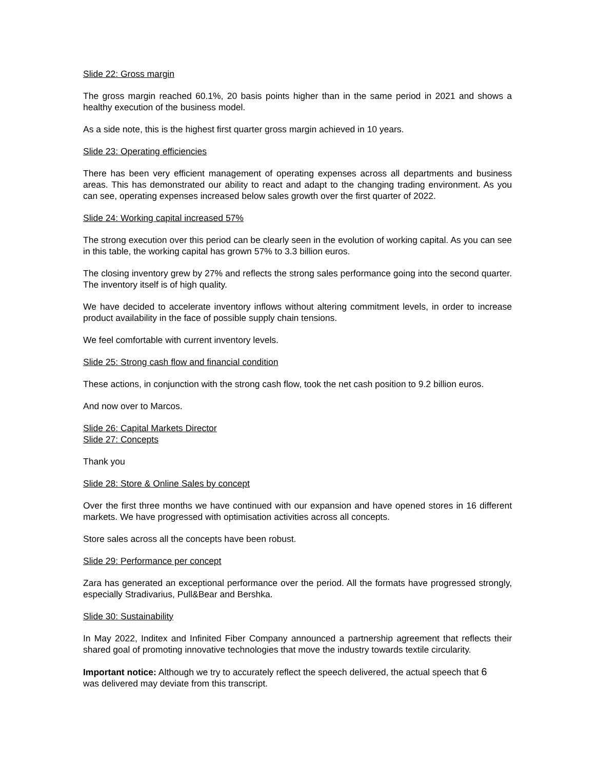Slide 22: Gross margin
The gross margin reached 60.1%, 20 basis points higher than in the same period in 2021 and shows a healthy execution of the business model.
As a side note, this is the highest first quarter gross margin achieved in 10 years.
Slide 23: Operating efficiencies
There has been very efficient management of operating expenses across all departments and business areas. This has demonstrated our ability to react and adapt to the changing trading environment. As you can see, operating expenses increased below sales growth over the first quarter of 2022.
Slide 24: Working capital increased 57%
The strong execution over this period can be clearly seen in the evolution of working capital. As you can see in this table, the working capital has grown 57% to 3.3 billion euros.
The closing inventory grew by 27% and reflects the strong sales performance going into the second quarter. The inventory itself is of high quality.
We have decided to accelerate inventory inflows without altering commitment levels, in order to increase product availability in the face of possible supply chain tensions.
We feel comfortable with current inventory levels.
Slide 25: Strong cash flow and financial condition
These actions, in conjunction with the strong cash flow, took the net cash position to 9.2 billion euros.
And now over to Marcos.
Slide 26: Capital Markets Director
Slide 27: Concepts
Thank you
Slide 28: Store & Online Sales by concept
Over the first three months we have continued with our expansion and have opened stores in 16 different markets. We have progressed with optimisation activities across all concepts.
Store sales across all the concepts have been robust.
Slide 29: Performance per concept
Zara has generated an exceptional performance over the period. All the formats have progressed strongly, especially Stradivarius, Pull&Bear and Bershka.
Slide 30: Sustainability
In May 2022, Inditex and Infinited Fiber Company announced a partnership agreement that reflects their shared goal of promoting innovative technologies that move the industry towards textile circularity.
Important notice: Although we try to accurately reflect the speech delivered, the actual speech that 6
was delivered may deviate from this transcript.